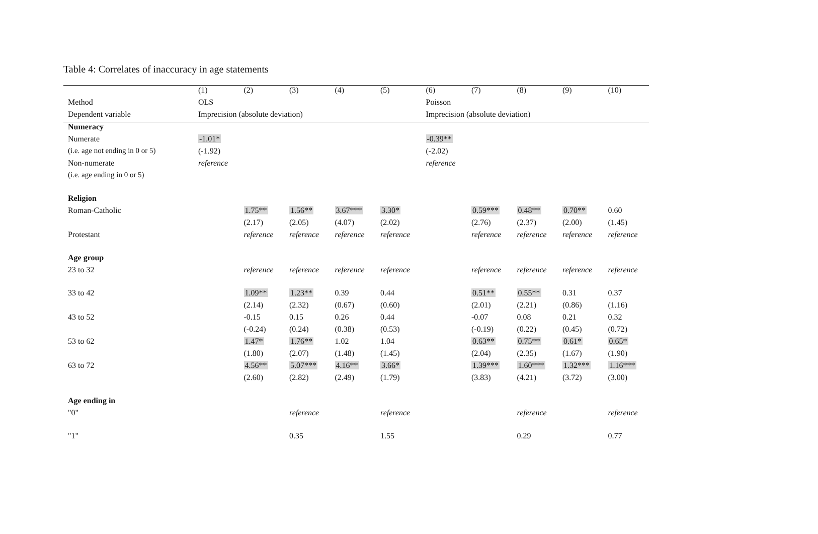Table 4: Correlates of inaccuracy in age statements
| | (1) | (2) | (3) | (4) | (5) | (6) | (7) | (8) | (9) | (10) |
| Method | OLS | | | | | Poisson | | | | |
| Dependent variable | Imprecision (absolute deviation) | | | | | Imprecision (absolute deviation) | | | | |
| Numeracy | | | | | | | | | | |
| Numerate | -1.01* | | | | | -0.39** | | | | |
| (i.e. age not ending in 0 or 5) | (-1.92) | | | | | (-2.02) | | | | |
| Non-numerate | reference | | | | | reference | | | | |
| (i.e. age ending in 0 or 5) | | | | | | | | | | |
| Religion | | | | | | | | | | |
| Roman-Catholic | | 1.75** | 1.56** | 3.67*** | 3.30* | | 0.59*** | 0.48** | 0.70** | 0.60 |
| | | (2.17) | (2.05) | (4.07) | (2.02) | | (2.76) | (2.37) | (2.00) | (1.45) |
| Protestant | | reference | reference | reference | reference | | reference | reference | reference | reference |
| Age group | | | | | | | | | | |
| 23 to 32 | | reference | reference | reference | reference | | reference | reference | reference | reference |
| 33 to 42 | | 1.09** | 1.23** | 0.39 | 0.44 | | 0.51** | 0.55** | 0.31 | 0.37 |
| | | (2.14) | (2.32) | (0.67) | (0.60) | | (2.01) | (2.21) | (0.86) | (1.16) |
| 43 to 52 | | -0.15 | 0.15 | 0.26 | 0.44 | | -0.07 | 0.08 | 0.21 | 0.32 |
| | | (-0.24) | (0.24) | (0.38) | (0.53) | | (-0.19) | (0.22) | (0.45) | (0.72) |
| 53 to 62 | | 1.47* | 1.76** | 1.02 | 1.04 | | 0.63** | 0.75** | 0.61* | 0.65* |
| | | (1.80) | (2.07) | (1.48) | (1.45) | | (2.04) | (2.35) | (1.67) | (1.90) |
| 63 to 72 | | 4.56** | 5.07*** | 4.16** | 3.66* | | 1.39*** | 1.60*** | 1.32*** | 1.16*** |
| | | (2.60) | (2.82) | (2.49) | (1.79) | | (3.83) | (4.21) | (3.72) | (3.00) |
| Age ending in | | | | | | | | | | |
| "0" | | | reference | | reference | | | reference | | reference |
| "1" | | | 0.35 | | 1.55 | | | 0.29 | | 0.77 |